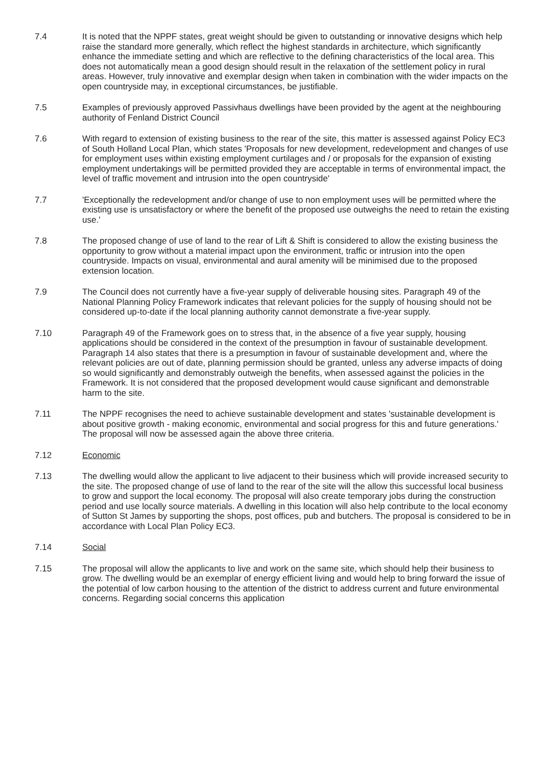7.4 It is noted that the NPPF states, great weight should be given to outstanding or innovative designs which help raise the standard more generally, which reflect the highest standards in architecture, which significantly enhance the immediate setting and which are reflective to the defining characteristics of the local area. This does not automatically mean a good design should result in the relaxation of the settlement policy in rural areas. However, truly innovative and exemplar design when taken in combination with the wider impacts on the open countryside may, in exceptional circumstances, be justifiable.
7.5 Examples of previously approved Passivhaus dwellings have been provided by the agent at the neighbouring authority of Fenland District Council
7.6 With regard to extension of existing business to the rear of the site, this matter is assessed against Policy EC3 of South Holland Local Plan, which states 'Proposals for new development, redevelopment and changes of use for employment uses within existing employment curtilages and / or proposals for the expansion of existing employment undertakings will be permitted provided they are acceptable in terms of environmental impact, the level of traffic movement and intrusion into the open countryside'
7.7 'Exceptionally the redevelopment and/or change of use to non employment uses will be permitted where the existing use is unsatisfactory or where the benefit of the proposed use outweighs the need to retain the existing use.'
7.8 The proposed change of use of land to the rear of Lift & Shift is considered to allow the existing business the opportunity to grow without a material impact upon the environment, traffic or intrusion into the open countryside. Impacts on visual, environmental and aural amenity will be minimised due to the proposed extension location.
7.9 The Council does not currently have a five-year supply of deliverable housing sites. Paragraph 49 of the National Planning Policy Framework indicates that relevant policies for the supply of housing should not be considered up-to-date if the local planning authority cannot demonstrate a five-year supply.
7.10 Paragraph 49 of the Framework goes on to stress that, in the absence of a five year supply, housing applications should be considered in the context of the presumption in favour of sustainable development. Paragraph 14 also states that there is a presumption in favour of sustainable development and, where the relevant policies are out of date, planning permission should be granted, unless any adverse impacts of doing so would significantly and demonstrably outweigh the benefits, when assessed against the policies in the Framework. It is not considered that the proposed development would cause significant and demonstrable harm to the site.
7.11 The NPPF recognises the need to achieve sustainable development and states 'sustainable development is about positive growth - making economic, environmental and social progress for this and future generations.' The proposal will now be assessed again the above three criteria.
7.12 Economic
7.13 The dwelling would allow the applicant to live adjacent to their business which will provide increased security to the site. The proposed change of use of land to the rear of the site will the allow this successful local business to grow and support the local economy. The proposal will also create temporary jobs during the construction period and use locally source materials. A dwelling in this location will also help contribute to the local economy of Sutton St James by supporting the shops, post offices, pub and butchers. The proposal is considered to be in accordance with Local Plan Policy EC3.
7.14 Social
7.15 The proposal will allow the applicants to live and work on the same site, which should help their business to grow. The dwelling would be an exemplar of energy efficient living and would help to bring forward the issue of the potential of low carbon housing to the attention of the district to address current and future environmental concerns. Regarding social concerns this application